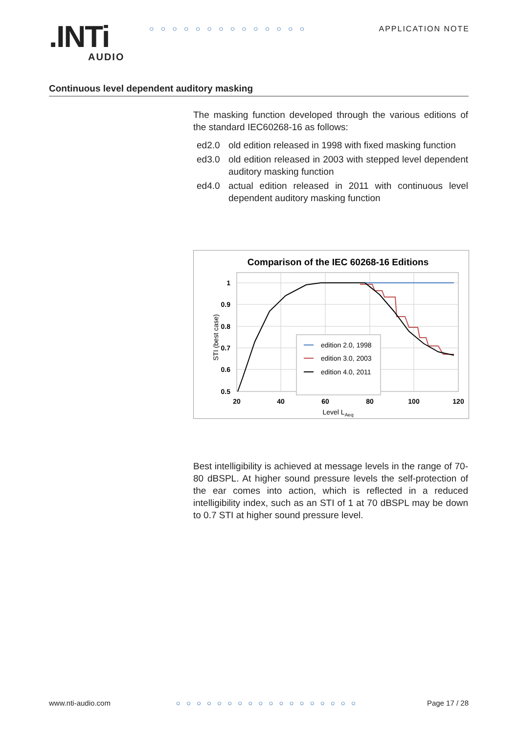.INTi
AUDIO
○○○○○○○○○○○○○○ APPLICATION NOTE
Continuous level dependent auditory masking
The masking function developed through the various editions of the standard IEC60268-16 as follows:
ed2.0 old edition released in 1998 with fixed masking function
ed3.0 old edition released in 2003 with stepped level dependent auditory masking function
ed4.0 actual edition released in 2011 with continuous level dependent auditory masking function
Comparison of the IEC 60268-16 Editions
1
0.9
0.8
0.7
0.6
0.5
20
40
60
80
100
120
Level LAeq
STI (best case)
edition 2.0, 1998
edition 3.0, 2003
edition 4.0, 2011
Best intelligibility is achieved at message levels in the range of 70-80 dBSPL. At higher sound pressure levels the self-protection of the ear comes into action, which is reflected in a reduced intelligibility index, such as an STI of 1 at 70 dBSPL may be down to 0.7 STI at higher sound pressure level.
www.nti-audio.com ○○○○○○○○○○○○○○○○○○ Page 17 / 28